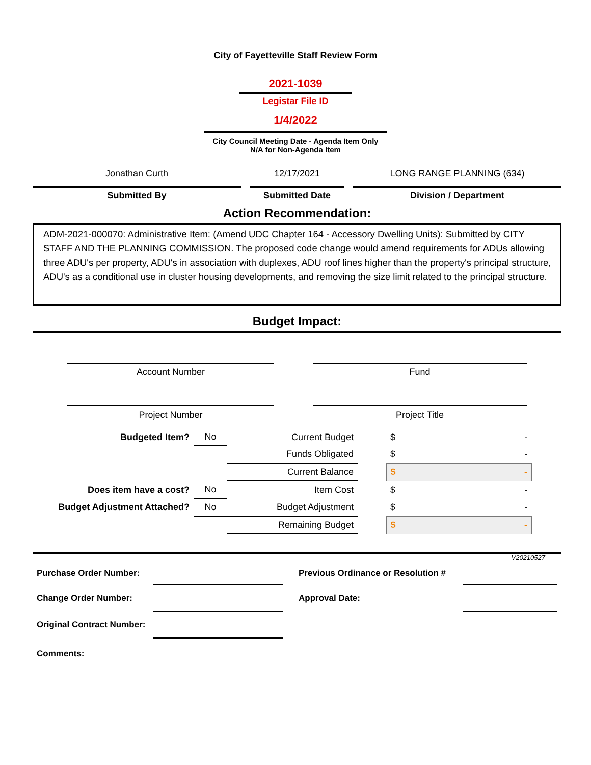City of Fayetteville Staff Review Form
2021-1039
Legistar File ID
1/4/2022
City Council Meeting Date - Agenda Item Only
N/A for Non-Agenda Item
Jonathan Curth 12/17/2021 LONG RANGE PLANNING (634)
Submitted By Submitted Date Division / Department
Action Recommendation:
ADM-2021-000070: Administrative Item: (Amend UDC Chapter 164 - Accessory Dwelling Units): Submitted by CITY STAFF AND THE PLANNING COMMISSION. The proposed code change would amend requirements for ADUs allowing three ADU's per property, ADU's in association with duplexes, ADU roof lines higher than the property's principal structure, ADU's as a conditional use in cluster housing developments, and removing the size limit related to the principal structure.
Budget Impact:
| Account Number | | Fund |
| Project Number | | Project Title |
| Budgeted Item? | No | Current Budget | | $ | - |
| | | Funds Obligated | | $ | - |
| | | Current Balance | | $ | - |
| Does item have a cost? | No | Item Cost | | $ | - |
| Budget Adjustment Attached? | No | Budget Adjustment | | $ | - |
| | | Remaining Budget | | $ | - |
V20210527
| Purchase Order Number: | | Previous Ordinance or Resolution # | |
| Change Order Number: | | Approval Date: | |
| Original Contract Number: | | | |
| Comments: | | | |